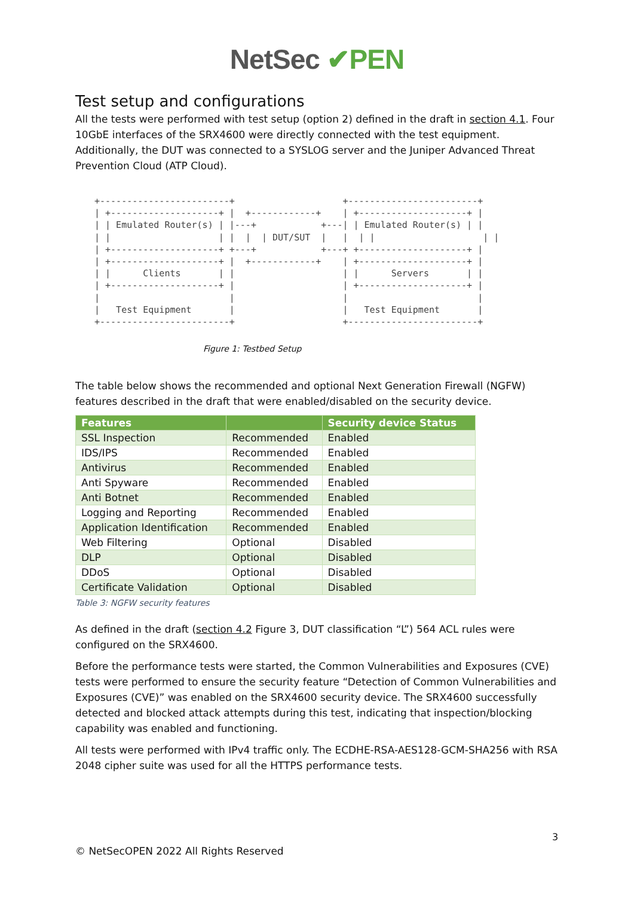NetSec ✔PEN
Test setup and configurations
All the tests were performed with test setup (option 2) defined in the draft in section 4.1. Four 10GbE interfaces of the SRX4600 were directly connected with the test equipment. Additionally, the DUT was connected to a SYSLOG server and the Juniper Advanced Threat Prevention Cloud (ATP Cloud).
+------------------------+                    +------------------------+
| +--------------------+ |  +------------+    | +--------------------+ |
| | Emulated Router(s) | |---+            +---| | Emulated Router(s) | |
| |                    | |  |  | DUT/SUT  |   |  | |                    | |
| +--------------------+ +---+            +---+ +--------------------+ |
| +--------------------+ |  +------------+    | +--------------------+ |
| |      Clients       | |                    | |      Servers       | |
| +--------------------+ |                    | +--------------------+ |
|                        |                    |                        |
|   Test Equipment       |                    |   Test Equipment       |
+------------------------+                    +------------------------+
Figure 1: Testbed Setup
The table below shows the recommended and optional Next Generation Firewall (NGFW) features described in the draft that were enabled/disabled on the security device.
| Features | | Security device Status |
| --- | --- | --- |
| SSL Inspection | Recommended | Enabled |
| IDS/IPS | Recommended | Enabled |
| Antivirus | Recommended | Enabled |
| Anti Spyware | Recommended | Enabled |
| Anti Botnet | Recommended | Enabled |
| Logging and Reporting | Recommended | Enabled |
| Application Identification | Recommended | Enabled |
| Web Filtering | Optional | Disabled |
| DLP | Optional | Disabled |
| DDoS | Optional | Disabled |
| Certificate Validation | Optional | Disabled |
Table 3: NGFW security features
As defined in the draft (section 4.2 Figure 3, DUT classification “L”) 564 ACL rules were configured on the SRX4600.
Before the performance tests were started, the Common Vulnerabilities and Exposures (CVE) tests were performed to ensure the security feature “Detection of Common Vulnerabilities and Exposures (CVE)” was enabled on the SRX4600 security device. The SRX4600 successfully detected and blocked attack attempts during this test, indicating that inspection/blocking capability was enabled and functioning.
All tests were performed with IPv4 traffic only. The ECDHE-RSA-AES128-GCM-SHA256 with RSA 2048 cipher suite was used for all the HTTPS performance tests.
3
© NetSecOPEN 2022 All Rights Reserved